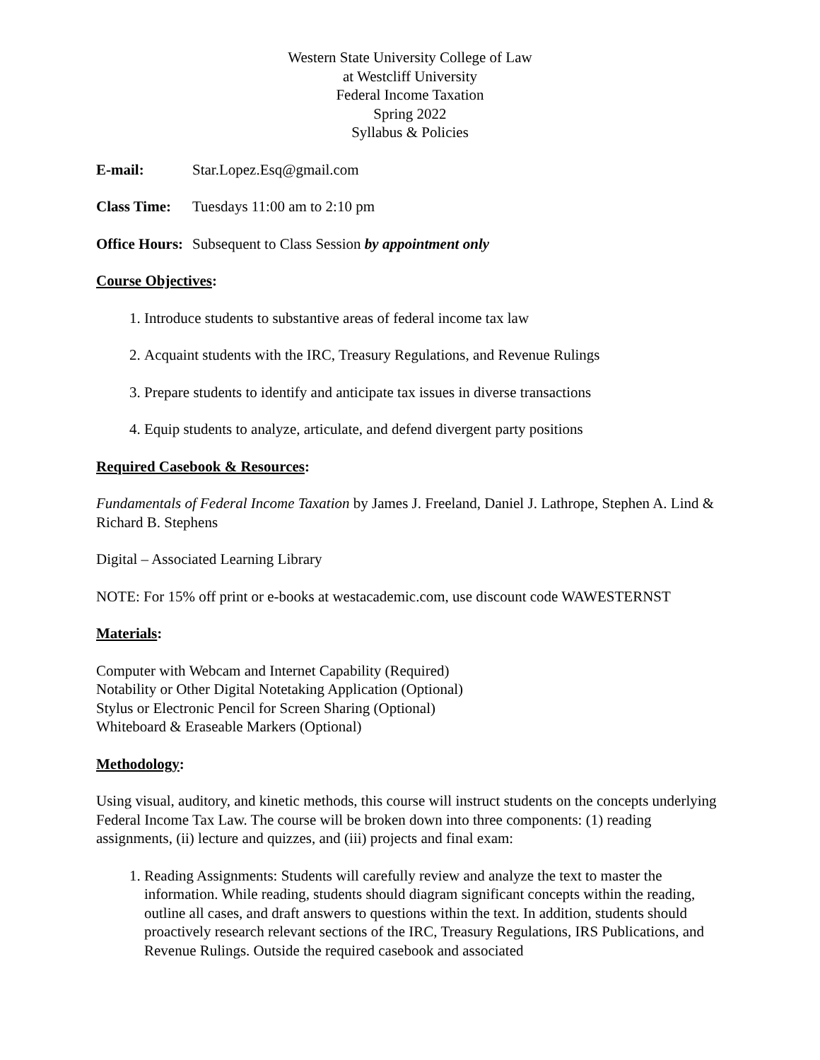Western State University College of Law
at Westcliff University
Federal Income Taxation
Spring 2022
Syllabus & Policies
E-mail: Star.Lopez.Esq@gmail.com
Class Time: Tuesdays 11:00 am to 2:10 pm
Office Hours: Subsequent to Class Session by appointment only
Course Objectives:
1. Introduce students to substantive areas of federal income tax law
2. Acquaint students with the IRC, Treasury Regulations, and Revenue Rulings
3. Prepare students to identify and anticipate tax issues in diverse transactions
4. Equip students to analyze, articulate, and defend divergent party positions
Required Casebook & Resources:
Fundamentals of Federal Income Taxation by James J. Freeland, Daniel J. Lathrope, Stephen A. Lind & Richard B. Stephens
Digital – Associated Learning Library
NOTE: For 15% off print or e-books at westacademic.com, use discount code WAWESTERNST
Materials:
Computer with Webcam and Internet Capability (Required)
Notability or Other Digital Notetaking Application (Optional)
Stylus or Electronic Pencil for Screen Sharing (Optional)
Whiteboard & Eraseable Markers (Optional)
Methodology:
Using visual, auditory, and kinetic methods, this course will instruct students on the concepts underlying Federal Income Tax Law. The course will be broken down into three components: (1) reading assignments, (ii) lecture and quizzes, and (iii) projects and final exam:
1. Reading Assignments: Students will carefully review and analyze the text to master the information. While reading, students should diagram significant concepts within the reading, outline all cases, and draft answers to questions within the text. In addition, students should proactively research relevant sections of the IRC, Treasury Regulations, IRS Publications, and Revenue Rulings. Outside the required casebook and associated